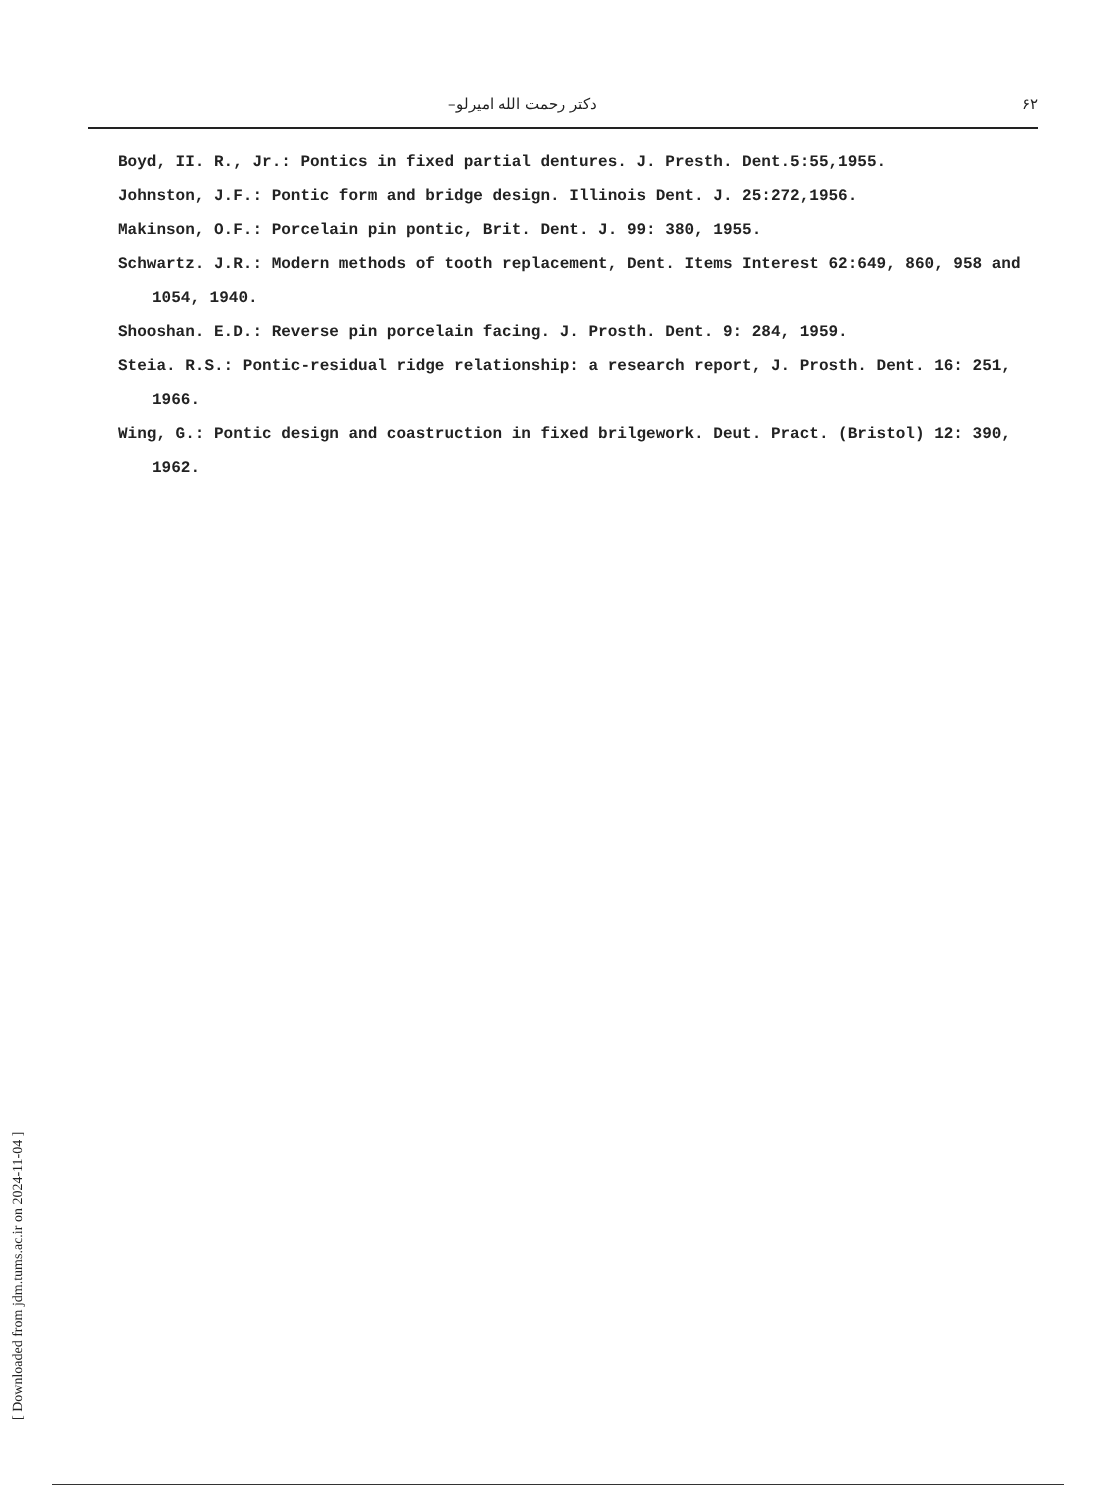دکتر رحمت الله امیرلو– ۶۲
Boyd, II. R., Jr.: Pontics in fixed partial dentures. J. Presth. Dent.5:55,1955.
Johnston, J.F.: Pontic form and bridge design. Illinois Dent. J. 25:272,1956.
Makinson, O.F.: Porcelain pin pontic, Brit. Dent. J. 99: 380, 1955.
Schwartz. J.R.: Modern methods of tooth replacement, Dent. Items Interest 62:649, 860, 958 and 1054, 1940.
Shooshan. E.D.: Reverse pin porcelain facing. J. Prosth. Dent. 9: 284, 1959.
Steia. R.S.: Pontic-residual ridge relationship: a research report, J. Prosth. Dent. 16: 251, 1966.
Wing, G.: Pontic design and coastruction in fixed brilgework. Deut. Pract. (Bristol) 12: 390, 1962.
[ Downloaded from jdm.tums.ac.ir on 2024-11-04 ]